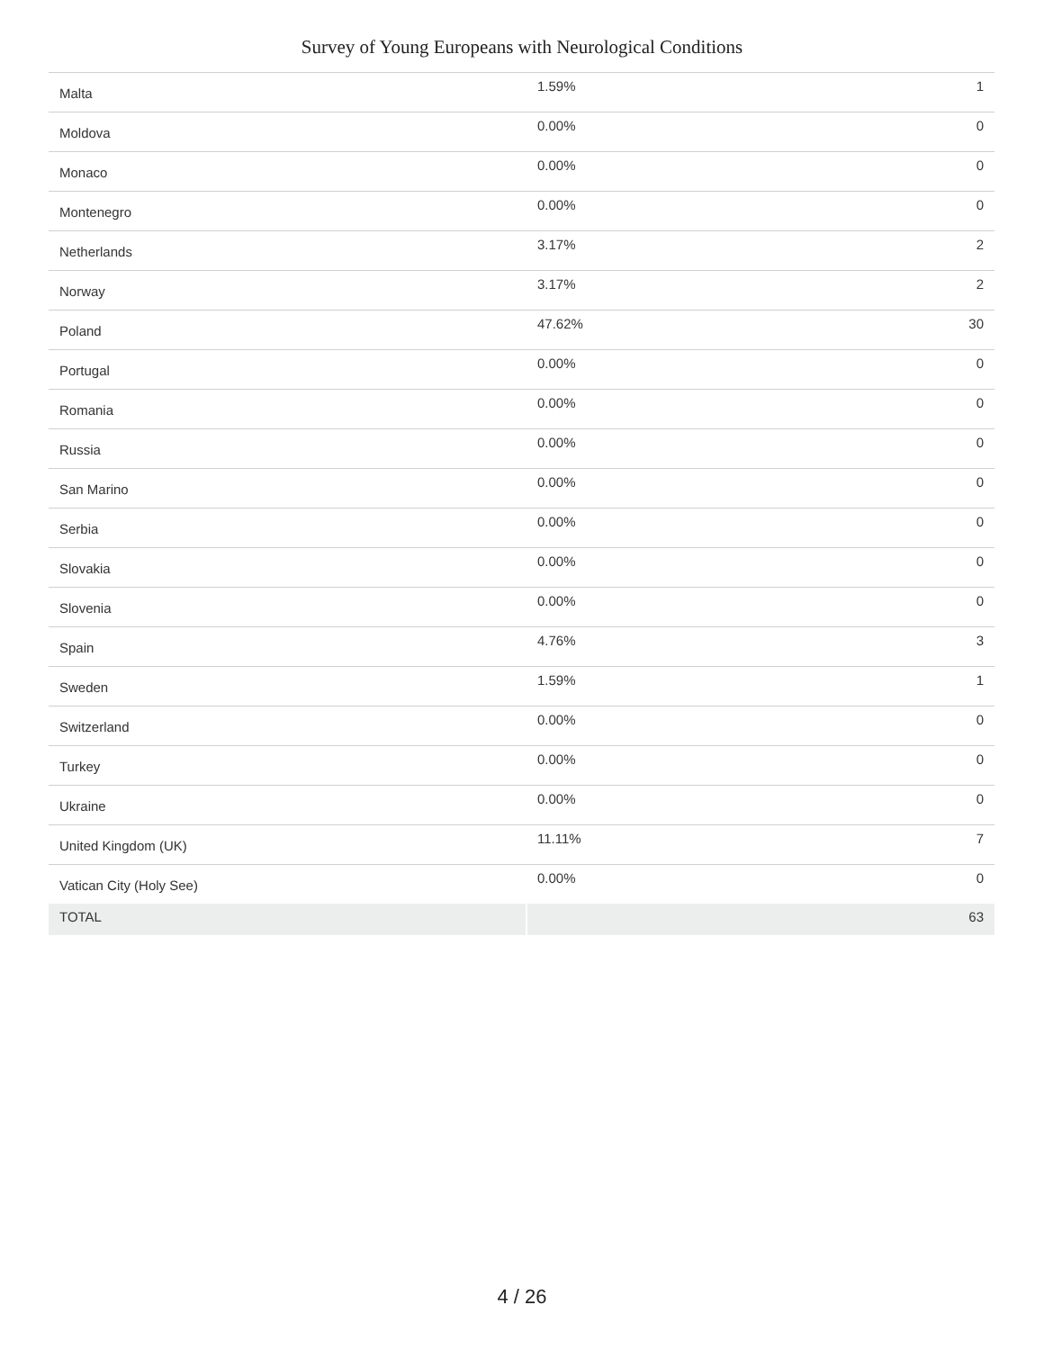Survey of Young Europeans with Neurological Conditions
| Malta | 1.59% | 1 |
| Moldova | 0.00% | 0 |
| Monaco | 0.00% | 0 |
| Montenegro | 0.00% | 0 |
| Netherlands | 3.17% | 2 |
| Norway | 3.17% | 2 |
| Poland | 47.62% | 30 |
| Portugal | 0.00% | 0 |
| Romania | 0.00% | 0 |
| Russia | 0.00% | 0 |
| San Marino | 0.00% | 0 |
| Serbia | 0.00% | 0 |
| Slovakia | 0.00% | 0 |
| Slovenia | 0.00% | 0 |
| Spain | 4.76% | 3 |
| Sweden | 1.59% | 1 |
| Switzerland | 0.00% | 0 |
| Turkey | 0.00% | 0 |
| Ukraine | 0.00% | 0 |
| United Kingdom (UK) | 11.11% | 7 |
| Vatican City (Holy See) | 0.00% | 0 |
| TOTAL | | 63 |
4 / 26